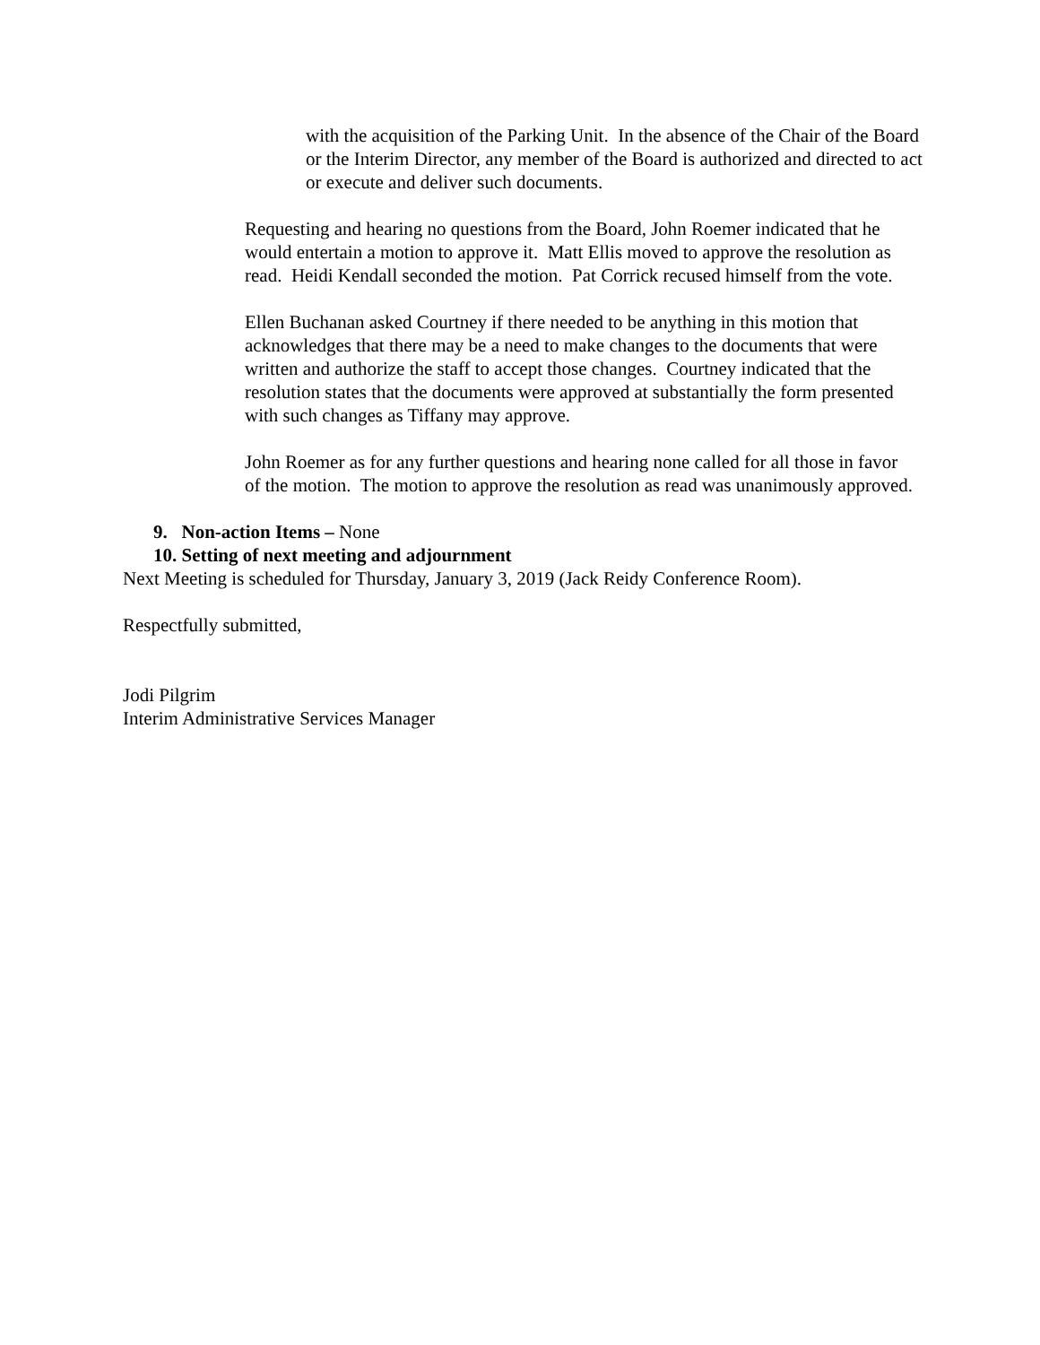with the acquisition of the Parking Unit. In the absence of the Chair of the Board or the Interim Director, any member of the Board is authorized and directed to act or execute and deliver such documents.
Requesting and hearing no questions from the Board, John Roemer indicated that he would entertain a motion to approve it. Matt Ellis moved to approve the resolution as read. Heidi Kendall seconded the motion. Pat Corrick recused himself from the vote.
Ellen Buchanan asked Courtney if there needed to be anything in this motion that acknowledges that there may be a need to make changes to the documents that were written and authorize the staff to accept those changes. Courtney indicated that the resolution states that the documents were approved at substantially the form presented with such changes as Tiffany may approve.
John Roemer as for any further questions and hearing none called for all those in favor of the motion. The motion to approve the resolution as read was unanimously approved.
9. Non-action Items – None
10. Setting of next meeting and adjournment
Next Meeting is scheduled for Thursday, January 3, 2019 (Jack Reidy Conference Room).
Respectfully submitted,
Jodi Pilgrim
Interim Administrative Services Manager